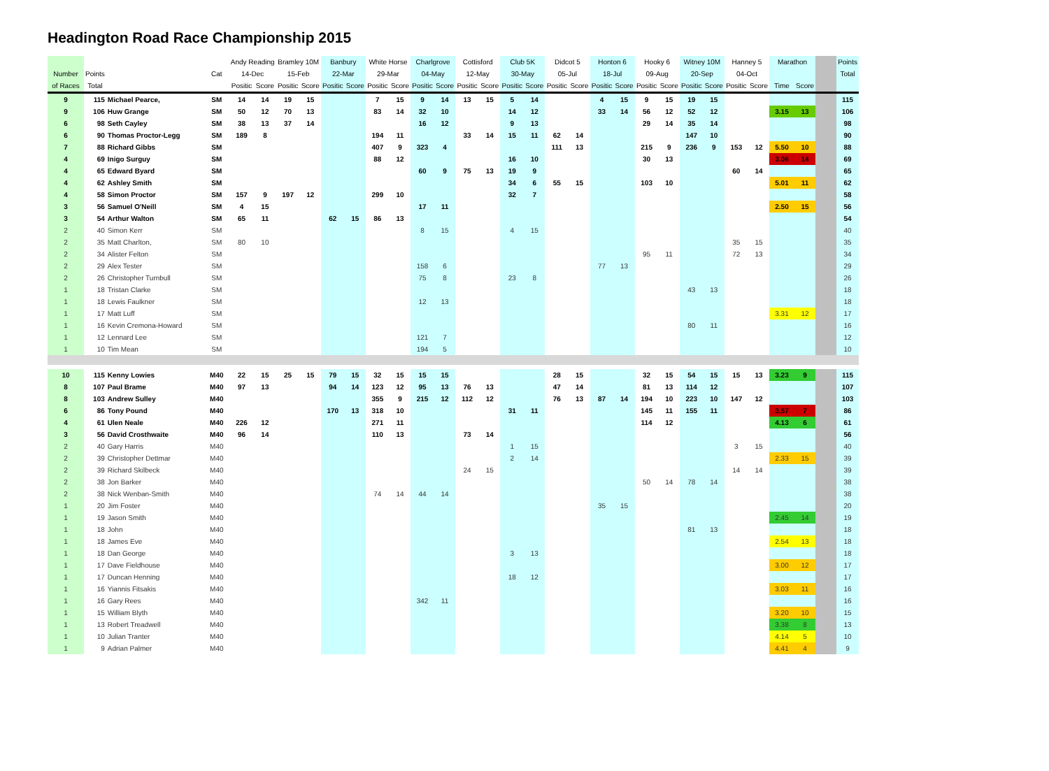Headington Road Race Championship 2015
| | | | | Andy Reading | | Bramley 10M | | Banbury | | White Horse | | Charlgrove | | Cottisford | | Club 5K | | Didcot 5 | | Honton 6 | | Hooky 6 | | Witney 10M | | Hanney 5 | | Marathon | | | Points |
| --- | --- | --- | --- | --- | --- | --- | --- | --- | --- | --- | --- | --- | --- | --- | --- | --- | --- | --- | --- | --- | --- | --- | --- | --- | --- | --- | --- | --- | --- | --- | --- |
| Number | Points | | Cat | 14-Dec | | 15-Feb | | 22-Mar | | 29-Mar | | 04-May | | 12-May | | 30-May | | 05-Jul | | 18-Jul | | 09-Aug | | 20-Sep | | 04-Oct | | | | | Total |
| of Races | Total | | | Positic | Score | Positic | Score | Positic | Score | Positic | Score | Positic | Score | Positic | Score | Positic | Score | Positic | Score | Positic | Score | Positic | Score | Positic | Score | Positic | Score | Time | Score | | |
| 9 | 115 | Michael Pearce, | SM | 14 | 14 | 19 | 15 | | | 7 | 15 | 9 | 14 | 13 | 15 | 5 | 14 | | | 4 | 15 | 9 | 15 | 19 | 15 | | | | | | 115 |
| 9 | 106 | Huw Grange | SM | 50 | 12 | 70 | 13 | | | 83 | 14 | 32 | 10 | | | 14 | 12 | | | 33 | 14 | 56 | 12 | 52 | 12 | | | 3.15 | 13 | | 106 |
| 6 | 98 | Seth Cayley | SM | 38 | 13 | 37 | 14 | | | | | 16 | 12 | | | 9 | 13 | | | | | 29 | 14 | 35 | 14 | | | | | | 98 |
| 6 | 90 | Thomas Proctor-Legg | SM | 189 | 8 | | | | | 194 | 11 | | | 33 | 14 | 15 | 11 | 62 | 14 | | | | | 147 | 10 | | | | | | 90 |
| 7 | 88 | Richard Gibbs | SM | | | | | | | 407 | 9 | 323 | 4 | | | | | 111 | 13 | | | 215 | 9 | 236 | 9 | 153 | 12 | 5.50 | 10 | | 88 |
| 4 | 69 | Inigo Surguy | SM | | | | | | | 88 | 12 | | | | | 16 | 10 | | | | | 30 | 13 | | | | | 3.06 | 14 | | 69 |
| 4 | 65 | Edward Byard | SM | | | | | | | | | 60 | 9 | 75 | 13 | 19 | 9 | | | | | | | | | 60 | 14 | | | | 65 |
| 4 | 62 | Ashley Smith | SM | | | | | | | | | | | | | 34 | 6 | 55 | 15 | | | 103 | 10 | | | | | 5.01 | 11 | | 62 |
| 4 | 58 | Simon Proctor | SM | 157 | 9 | 197 | 12 | | | 299 | 10 | | | | | 32 | 7 | | | | | | | | | | | | | | 58 |
| 3 | 56 | Samuel O'Neill | SM | 4 | 15 | | | | | | | 17 | 11 | | | | | | | | | | | | | | | 2.50 | 15 | | 56 |
| 3 | 54 | Arthur Walton | SM | 65 | 11 | | | 62 | 15 | 86 | 13 | | | | | | | | | | | | | | | | | | | | 54 |
| 2 | 40 | Simon Kerr | SM | | | | | | | | | 8 | 15 | | | 4 | 15 | | | | | | | | | | | | | | 40 |
| 2 | 35 | Matt Charlton, | SM | 80 | 10 | | | | | | | | | | | | | | | | | | | | | 35 | 15 | | | | 35 |
| 2 | 34 | Alister Felton | SM | | | | | | | | | | | | | | | | | | | 95 | 11 | | | 72 | 13 | | | | 34 |
| 2 | 29 | Alex Tester | SM | | | | | | | | | 158 | 6 | | | | | | | 77 | 13 | | | | | | | | | | 29 |
| 2 | 26 | Christopher Turnbull | SM | | | | | | | | | 75 | 8 | | | 23 | 8 | | | | | | | | | | | | | | 26 |
| 1 | 18 | Tristan Clarke | SM | | | | | | | | | | | | | | | | | | | | | 43 | 13 | | | | | | 18 |
| 1 | 18 | Lewis Faulkner | SM | | | | | | | | | 12 | 13 | | | | | | | | | | | | | | | | | | 18 |
| 1 | 17 | Matt Luff | SM | | | | | | | | | | | | | | | | | | | | | | | | | 3.31 | 12 | | 17 |
| 1 | 16 | Kevin Cremona-Howard | SM | | | | | | | | | | | | | | | | | | | | | 80 | 11 | | | | | | 16 |
| 1 | 12 | Lennard Lee | SM | | | | | | | | | 121 | 7 | | | | | | | | | | | | | | | | | | 12 |
| 1 | 10 | Tim Mean | SM | | | | | | | | | 194 | 5 | | | | | | | | | | | | | | | | | | 10 |
| 10 | 115 | Kenny Lowies | M40 | 22 | 15 | 25 | 15 | 79 | 15 | 32 | 15 | 15 | 15 | | | | | 28 | 15 | | | 32 | 15 | 54 | 15 | 15 | 13 | 3.23 | 9 | | 115 |
| 8 | 107 | Paul Brame | M40 | 97 | 13 | | | 94 | 14 | 123 | 12 | 95 | 13 | 76 | 13 | | | 47 | 14 | | | 81 | 13 | 114 | 12 | | | | | | 107 |
| 8 | 103 | Andrew Sulley | M40 | | | | | | | 355 | 9 | 215 | 12 | 112 | 12 | | | 76 | 13 | 87 | 14 | 194 | 10 | 223 | 10 | 147 | 12 | | | | 103 |
| 6 | 86 | Tony Pound | M40 | | | | | 170 | 13 | 318 | 10 | | | | | 31 | 11 | | | | | 145 | 11 | 155 | 11 | | | 3.57 | 7 | | 86 |
| 4 | 61 | Ulen Neale | M40 | 226 | 12 | | | | | 271 | 11 | | | | | | | | | | | 114 | 12 | | | | | 4.13 | 6 | | 61 |
| 3 | 56 | David Crosthwaite | M40 | 96 | 14 | | | | | 110 | 13 | | | 73 | 14 | | | | | | | | | | | | | | | | 56 |
| 2 | 40 | Gary Harris | M40 | | | | | | | | | | | | | 1 | 15 | | | | | | | | | 3 | 15 | | | | 40 |
| 2 | 39 | Christopher Dettmar | M40 | | | | | | | | | | | | | 2 | 14 | | | | | | | | | | | 2.33 | 15 | | 39 |
| 2 | 39 | Richard Skilbeck | M40 | | | | | | | | | | | 24 | 15 | | | | | | | | | | | 14 | 14 | | | | 39 |
| 2 | 38 | Jon Barker | M40 | | | | | | | | | | | | | | | | | | | 50 | 14 | 78 | 14 | | | | | | 38 |
| 2 | 38 | Nick Wenban-Smith | M40 | | | | | | | 74 | 14 | 44 | 14 | | | | | | | | | | | | | | | | | | 38 |
| 1 | 20 | Jim Foster | M40 | | | | | | | | | | | | | | | | | 35 | 15 | | | | | | | | | | 20 |
| 1 | 19 | Jason Smith | M40 | | | | | | | | | | | | | | | | | | | | | | | | | 2.45 | 14 | | 19 |
| 1 | 18 | John | M40 | | | | | | | | | | | | | | | | | | | | | 81 | 13 | | | | | | 18 |
| 1 | 18 | James Eve | M40 | | | | | | | | | | | | | | | | | | | | | | | | | 2.54 | 13 | | 18 |
| 1 | 18 | Dan George | M40 | | | | | | | | | | | | | 3 | 13 | | | | | | | | | | | | | | 18 |
| 1 | 17 | Dave Fieldhouse | M40 | | | | | | | | | | | | | | | | | | | | | | | | | 3.00 | 12 | | 17 |
| 1 | 17 | Duncan Henning | M40 | | | | | | | | | | | | | 18 | 12 | | | | | | | | | | | | | | 17 |
| 1 | 16 | Yiannis Fitsakis | M40 | | | | | | | | | | | | | | | | | | | | | | | | | 3.03 | 11 | | 16 |
| 1 | 16 | Gary Rees | M40 | | | | | | | | | 342 | 11 | | | | | | | | | | | | | | | | | | 16 |
| 1 | 15 | William Blyth | M40 | | | | | | | | | | | | | | | | | | | | | | | | | 3.20 | 10 | | 15 |
| 1 | 13 | Robert Treadwell | M40 | | | | | | | | | | | | | | | | | | | | | | | | | 3.38 | 8 | | 13 |
| 1 | 10 | Julian Tranter | M40 | | | | | | | | | | | | | | | | | | | | | | | | | 4.14 | 5 | | 10 |
| 1 | 9 | Adrian Palmer | M40 | | | | | | | | | | | | | | | | | | | | | | | | | 4.41 | 4 | | 9 |